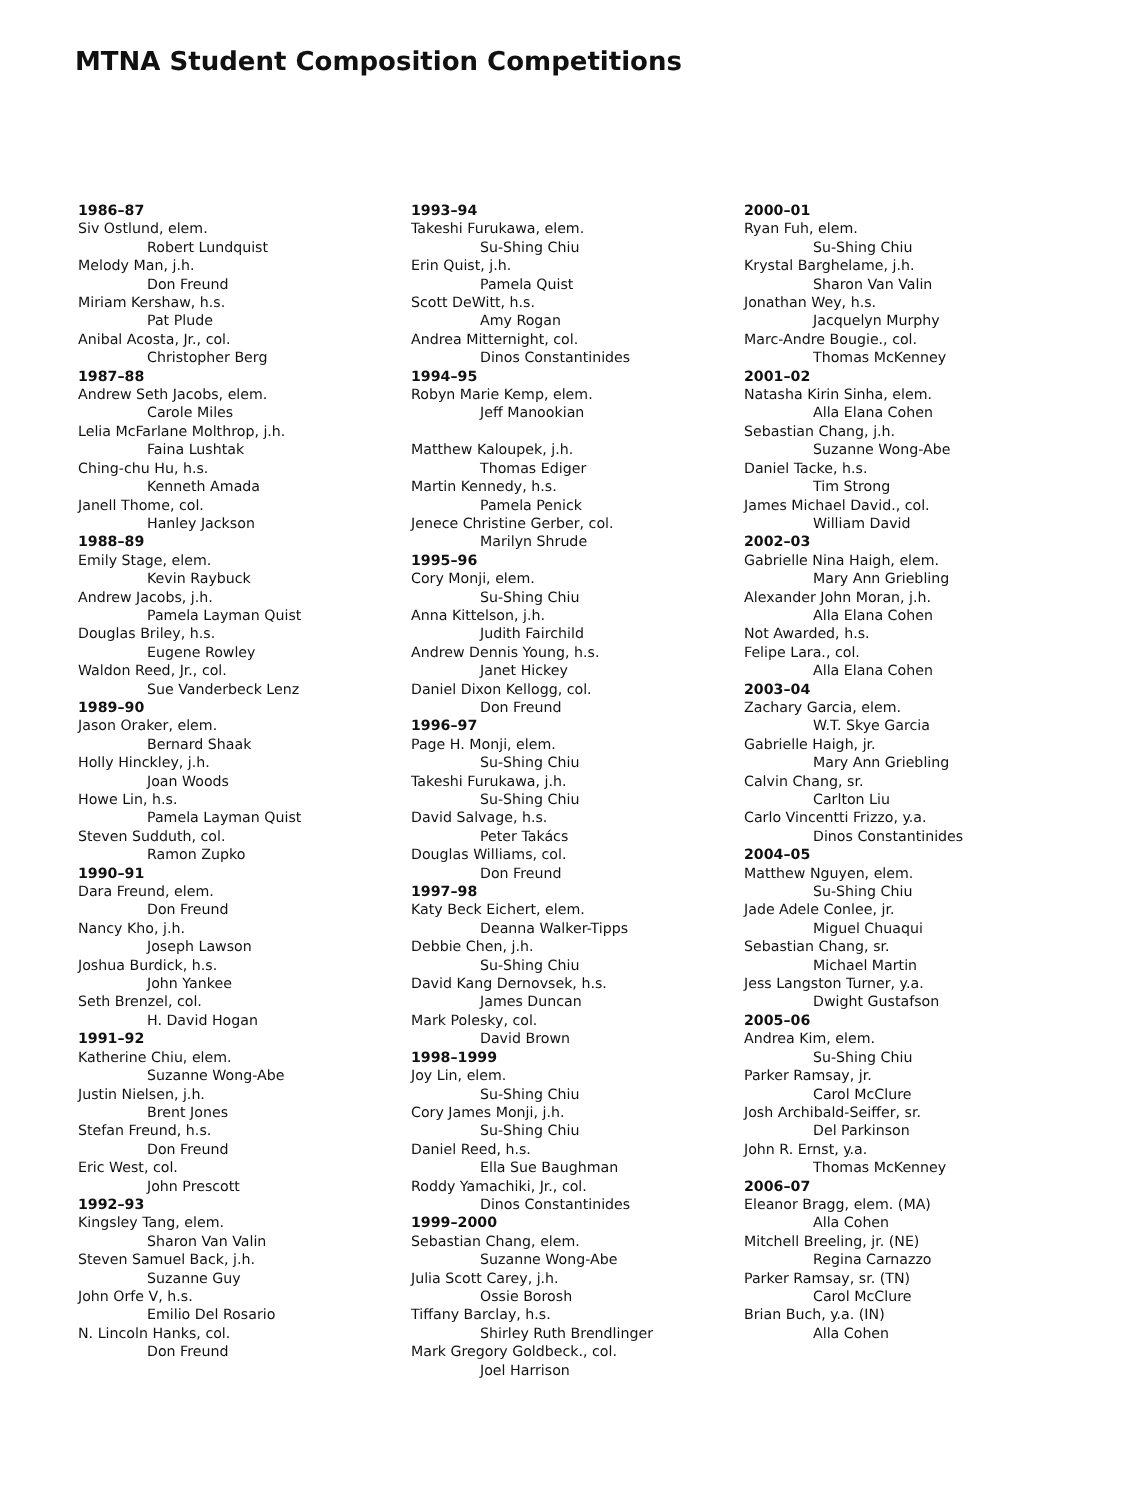MTNA Student Composition Competitions
1986–87
Siv Ostlund, elem.
Robert Lundquist
Melody Man, j.h.
Don Freund
Miriam Kershaw, h.s.
Pat Plude
Anibal Acosta, Jr., col.
Christopher Berg
1987–88
Andrew Seth Jacobs, elem.
Carole Miles
Lelia McFarlane Molthrop, j.h.
Faina Lushtak
Ching-chu Hu, h.s.
Kenneth Amada
Janell Thome, col.
Hanley Jackson
1988–89
Emily Stage, elem.
Kevin Raybuck
Andrew Jacobs, j.h.
Pamela Layman Quist
Douglas Briley, h.s.
Eugene Rowley
Waldon Reed, Jr., col.
Sue Vanderbeck Lenz
1989–90
Jason Oraker, elem.
Bernard Shaak
Holly Hinckley, j.h.
Joan Woods
Howe Lin, h.s.
Pamela Layman Quist
Steven Sudduth, col.
Ramon Zupko
1990–91
Dara Freund, elem.
Don Freund
Nancy Kho, j.h.
Joseph Lawson
Joshua Burdick, h.s.
John Yankee
Seth Brenzel, col.
H. David Hogan
1991–92
Katherine Chiu, elem.
Suzanne Wong-Abe
Justin Nielsen, j.h.
Brent Jones
Stefan Freund, h.s.
Don Freund
Eric West, col.
John Prescott
1992–93
Kingsley Tang, elem.
Sharon Van Valin
Steven Samuel Back, j.h.
Suzanne Guy
John Orfe V, h.s.
Emilio Del Rosario
N. Lincoln Hanks, col.
Don Freund
1993–94
Takeshi Furukawa, elem.
Su-Shing Chiu
Erin Quist, j.h.
Pamela Quist
Scott DeWitt, h.s.
Amy Rogan
Andrea Mitternight, col.
Dinos Constantinides
1994–95
Robyn Marie Kemp, elem.
Jeff Manookian
Matthew Kaloupek, j.h.
Thomas Ediger
Martin Kennedy, h.s.
Pamela Penick
Jenece Christine Gerber, col.
Marilyn Shrude
1995–96
Cory Monji, elem.
Su-Shing Chiu
Anna Kittelson, j.h.
Judith Fairchild
Andrew Dennis Young, h.s.
Janet Hickey
Daniel Dixon Kellogg, col.
Don Freund
1996–97
Page H. Monji, elem.
Su-Shing Chiu
Takeshi Furukawa, j.h.
Su-Shing Chiu
David Salvage, h.s.
Peter Takács
Douglas Williams, col.
Don Freund
1997–98
Katy Beck Eichert, elem.
Deanna Walker-Tipps
Debbie Chen, j.h.
Su-Shing Chiu
David Kang Dernovsek, h.s.
James Duncan
Mark Polesky, col.
David Brown
1998–1999
Joy Lin, elem.
Su-Shing Chiu
Cory James Monji, j.h.
Su-Shing Chiu
Daniel Reed, h.s.
Ella Sue Baughman
Roddy Yamachiki, Jr., col.
Dinos Constantinides
1999–2000
Sebastian Chang, elem.
Suzanne Wong-Abe
Julia Scott Carey, j.h.
Ossie Borosh
Tiffany Barclay, h.s.
Shirley Ruth Brendlinger
Mark Gregory Goldbeck., col.
Joel Harrison
2000–01
Ryan Fuh, elem.
Su-Shing Chiu
Krystal Barghelame, j.h.
Sharon Van Valin
Jonathan Wey, h.s.
Jacquelyn Murphy
Marc-Andre Bougie., col.
Thomas McKenney
2001–02
Natasha Kirin Sinha, elem.
Alla Elana Cohen
Sebastian Chang, j.h.
Suzanne Wong-Abe
Daniel Tacke, h.s.
Tim Strong
James Michael David., col.
William David
2002–03
Gabrielle Nina Haigh, elem.
Mary Ann Griebling
Alexander John Moran, j.h.
Alla Elana Cohen
Not Awarded, h.s.
Felipe Lara., col.
Alla Elana Cohen
2003–04
Zachary Garcia, elem.
W.T. Skye Garcia
Gabrielle Haigh, jr.
Mary Ann Griebling
Calvin Chang, sr.
Carlton Liu
Carlo Vincentti Frizzo, y.a.
Dinos Constantinides
2004–05
Matthew Nguyen, elem.
Su-Shing Chiu
Jade Adele Conlee, jr.
Miguel Chuaqui
Sebastian Chang, sr.
Michael Martin
Jess Langston Turner, y.a.
Dwight Gustafson
2005–06
Andrea Kim, elem.
Su-Shing Chiu
Parker Ramsay, jr.
Carol McClure
Josh Archibald-Seiffer, sr.
Del Parkinson
John R. Ernst, y.a.
Thomas McKenney
2006–07
Eleanor Bragg, elem. (MA)
Alla Cohen
Mitchell Breeling, jr. (NE)
Regina Carnazzo
Parker Ramsay, sr. (TN)
Carol McClure
Brian Buch, y.a. (IN)
Alla Cohen